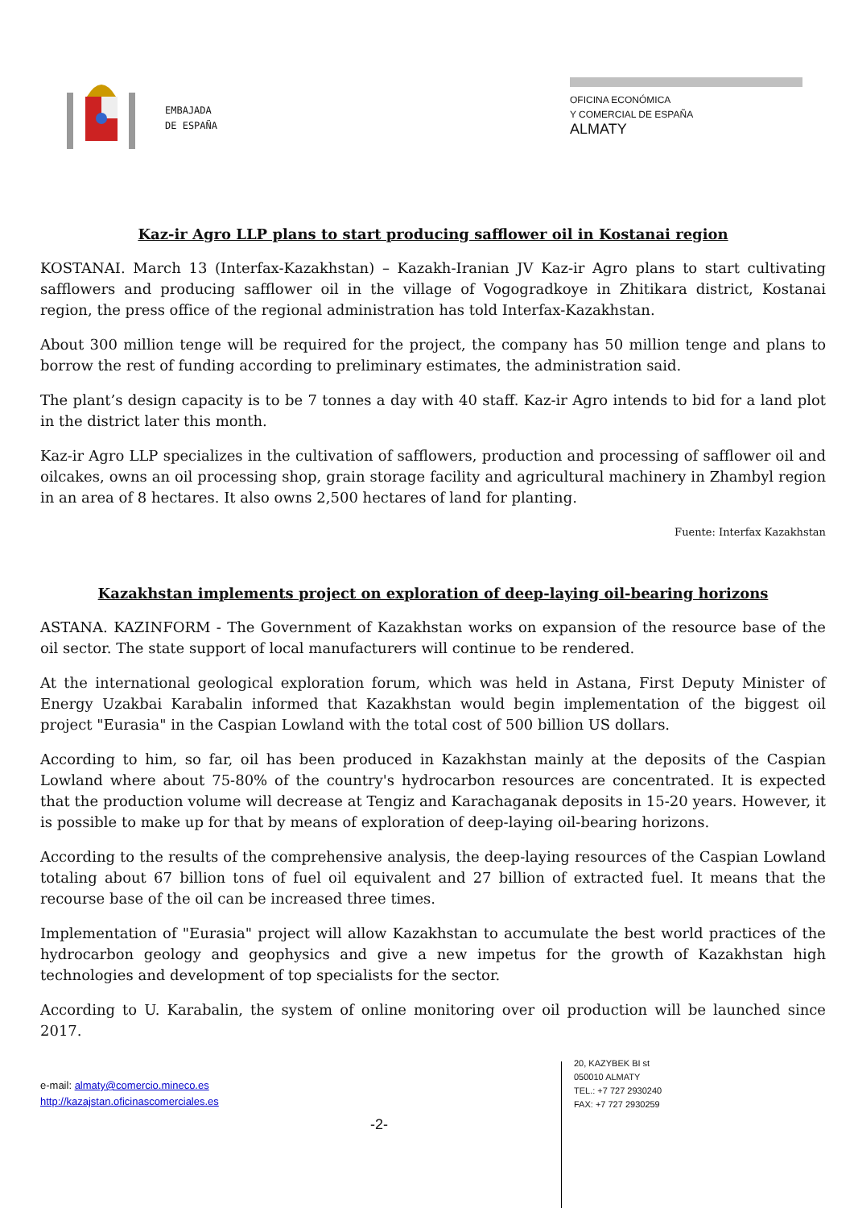EMBAJADA
DE ESPAÑA
OFICINA ECONÓMICA
Y COMERCIAL DE ESPAÑA
ALMATY
Kaz-ir Agro LLP plans to start producing safflower oil in Kostanai region
KOSTANAI. March 13 (Interfax-Kazakhstan) – Kazakh-Iranian JV Kaz-ir Agro plans to start cultivating safflowers and producing safflower oil in the village of Vogogradkoye in Zhitikara district, Kostanai region, the press office of the regional administration has told Interfax-Kazakhstan.
About 300 million tenge will be required for the project, the company has 50 million tenge and plans to borrow the rest of funding according to preliminary estimates, the administration said.
The plant’s design capacity is to be 7 tonnes a day with 40 staff. Kaz-ir Agro intends to bid for a land plot in the district later this month.
Kaz-ir Agro LLP specializes in the cultivation of safflowers, production and processing of safflower oil and oilcakes, owns an oil processing shop, grain storage facility and agricultural machinery in Zhambyl region in an area of 8 hectares. It also owns 2,500 hectares of land for planting.
Fuente: Interfax Kazakhstan
Kazakhstan implements project on exploration of deep-laying oil-bearing horizons
ASTANA. KAZINFORM - The Government of Kazakhstan works on expansion of the resource base of the oil sector. The state support of local manufacturers will continue to be rendered.
At the international geological exploration forum, which was held in Astana, First Deputy Minister of Energy Uzakbai Karabalin informed that Kazakhstan would begin implementation of the biggest oil project "Eurasia" in the Caspian Lowland with the total cost of 500 billion US dollars.
According to him, so far, oil has been produced in Kazakhstan mainly at the deposits of the Caspian Lowland where about 75-80% of the country's hydrocarbon resources are concentrated. It is expected that the production volume will decrease at Tengiz and Karachaganak deposits in 15-20 years. However, it is possible to make up for that by means of exploration of deep-laying oil-bearing horizons.
According to the results of the comprehensive analysis, the deep-laying resources of the Caspian Lowland totaling about 67 billion tons of fuel oil equivalent and 27 billion of extracted fuel. It means that the recourse base of the oil can be increased three times.
Implementation of "Eurasia" project will allow Kazakhstan to accumulate the best world practices of the hydrocarbon geology and geophysics and give a new impetus for the growth of Kazakhstan high technologies and development of top specialists for the sector.
According to U. Karabalin, the system of online monitoring over oil production will be launched since 2017.
e-mail: almaty@comercio.mineco.es
http://kazajstan.oficinascomerciales.es
-2-
20, KAZYBEK BI st
050010 ALMATY
TEL.: +7 727 2930240
FAX: +7 727 2930259